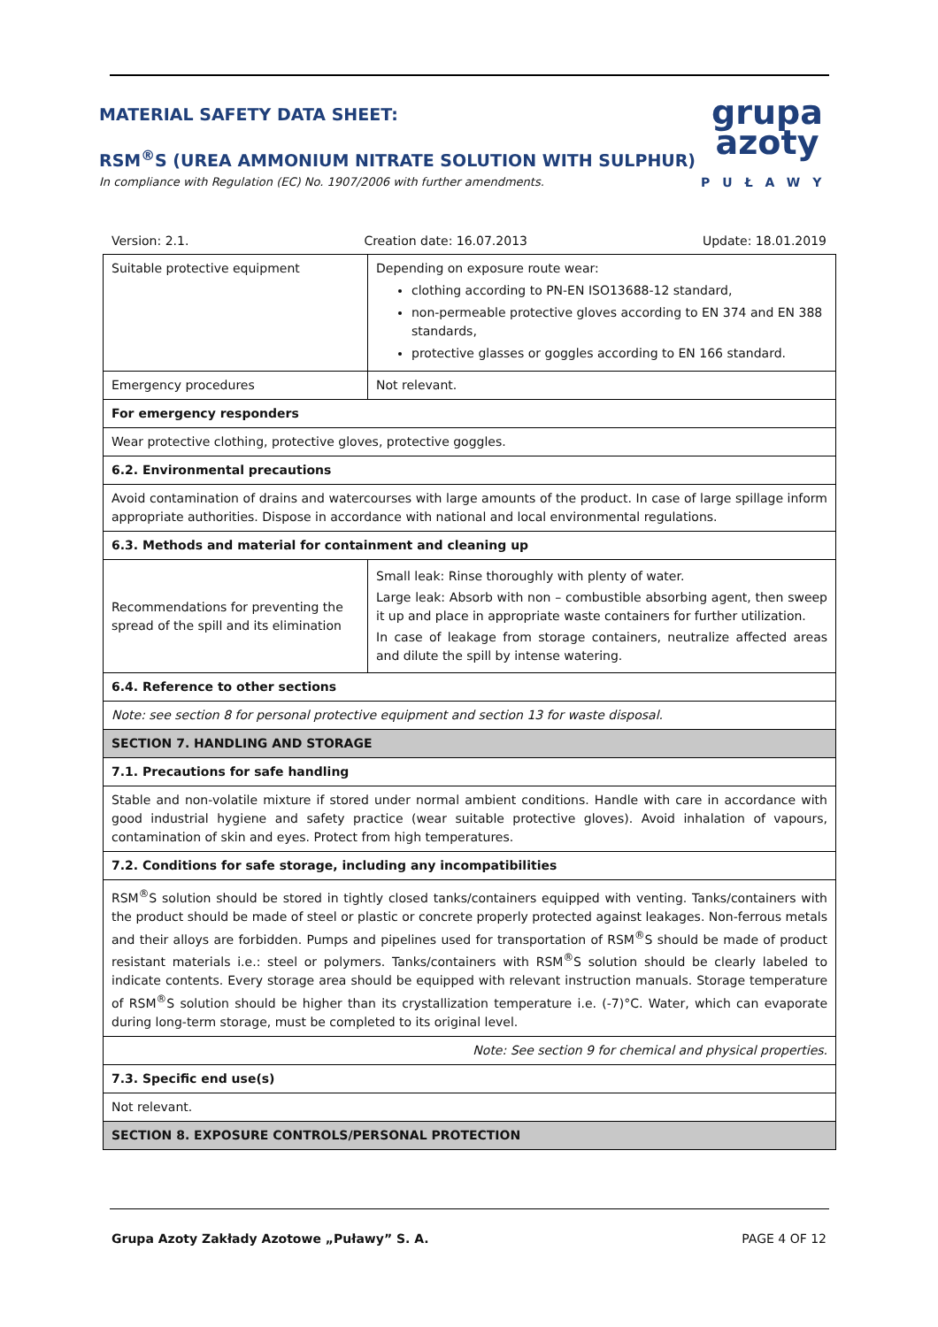grupa
azoty
PUŁAWY
MATERIAL SAFETY DATA SHEET:
RSM<sup>®</sup>S (UREA AMMONIUM NITRATE SOLUTION WITH SULPHUR)
In compliance with Regulation (EC) No. 1907/2006 with further amendments.
Version: 2.1. Creation date: 16.07.2013 Update: 18.01.2019
| Suitable protective equipment | Depending on exposure route wear: clothing according to PN-EN ISO13688-12 standard, non-permeable protective gloves according to EN 374 and EN 388 standards, protective glasses or goggles according to EN 166 standard. |
| Emergency procedures | Not relevant. |
| For emergency responders | |
| Wear protective clothing, protective gloves, protective goggles. | |
| 6.2. Environmental precautions | |
| Avoid contamination of drains and watercourses with large amounts of the product. In case of large spillage inform appropriate authorities. Dispose in accordance with national and local environmental regulations. | |
| 6.3. Methods and material for containment and cleaning up | |
| Recommendations for preventing the spread of the spill and its elimination | Small leak: Rinse thoroughly with plenty of water. Large leak: Absorb with non – combustible absorbing agent, then sweep it up and place in appropriate waste containers for further utilization. In case of leakage from storage containers, neutralize affected areas and dilute the spill by intense watering. |
| 6.4. Reference to other sections | |
| Note: see section 8 for personal protective equipment and section 13 for waste disposal. | |
| SECTION 7. HANDLING AND STORAGE | |
| 7.1. Precautions for safe handling | |
| Stable and non-volatile mixture if stored under normal ambient conditions. Handle with care in accordance with good industrial hygiene and safety practice (wear suitable protective gloves). Avoid inhalation of vapours, contamination of skin and eyes. Protect from high temperatures. | |
| 7.2. Conditions for safe storage, including any incompatibilities | |
| RSM<sup>®</sup>S solution should be stored in tightly closed tanks/containers equipped with venting. Tanks/containers with the product should be made of steel or plastic or concrete properly protected against leakages. Non-ferrous metals and their alloys are forbidden. Pumps and pipelines used for transportation of RSM<sup>®</sup>S should be made of product resistant materials i.e.: steel or polymers. Tanks/containers with RSM<sup>®</sup>S solution should be clearly labeled to indicate contents. Every storage area should be equipped with relevant instruction manuals. Storage temperature of RSM<sup>®</sup>S solution should be higher than its crystallization temperature i.e. (-7)°C. Water, which can evaporate during long-term storage, must be completed to its original level. | |
| Note: See section 9 for chemical and physical properties. | |
| 7.3. Specific end use(s) | |
| Not relevant. | |
| SECTION 8. EXPOSURE CONTROLS/PERSONAL PROTECTION | |
Grupa Azoty Zakłady Azotowe „Puławy” S. A. PAGE 4 OF 12